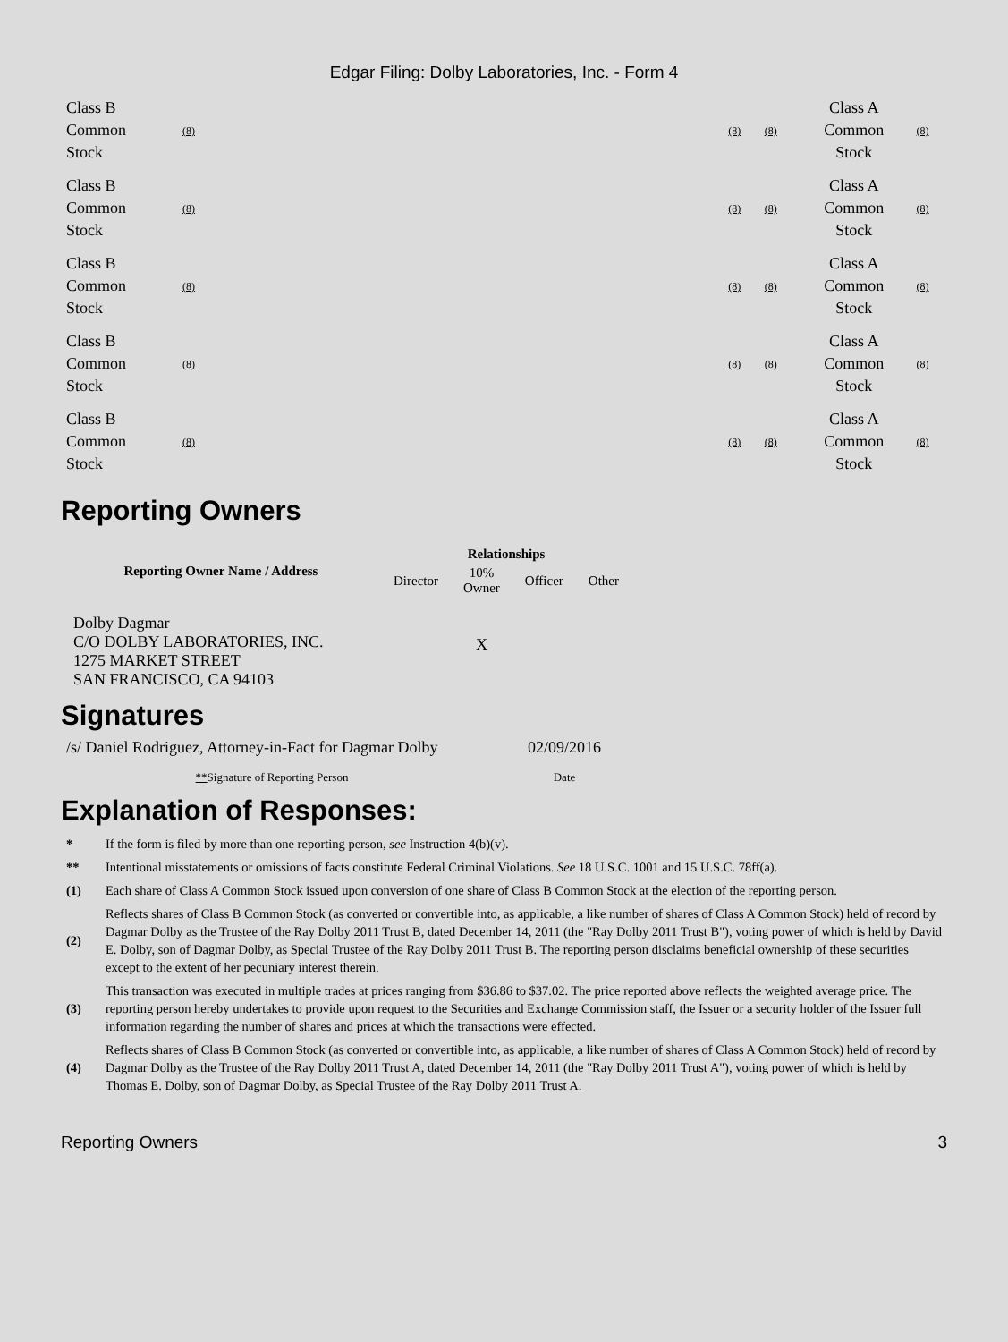Edgar Filing: Dolby Laboratories, Inc. - Form 4
| Class B Common Stock | (8) | | (8) | (8) | Class A Common Stock | (8) |
| Class B Common Stock | (8) | | (8) | (8) | Class A Common Stock | (8) |
| Class B Common Stock | (8) | | (8) | (8) | Class A Common Stock | (8) |
| Class B Common Stock | (8) | | (8) | (8) | Class A Common Stock | (8) |
| Class B Common Stock | (8) | | (8) | (8) | Class A Common Stock | (8) |
Reporting Owners
| Reporting Owner Name / Address | Relationships | | | |
| --- | --- | --- | --- | --- |
| | Director | 10% Owner | Officer | Other |
| Dolby Dagmar C/O DOLBY LABORATORIES, INC. 1275 MARKET STREET SAN FRANCISCO, CA 94103 | | X | | |
Signatures
| /s/ Daniel Rodriguez, Attorney-in-Fact for Dagmar Dolby | 02/09/2016 |
| ** Signature of Reporting Person | Date |
Explanation of Responses:
| * | If the form is filed by more than one reporting person, see Instruction 4(b)(v). |
| ** | Intentional misstatements or omissions of facts constitute Federal Criminal Violations. See 18 U.S.C. 1001 and 15 U.S.C. 78ff(a). |
| (1) | Each share of Class A Common Stock issued upon conversion of one share of Class B Common Stock at the election of the reporting person. |
| (2) | Reflects shares of Class B Common Stock (as converted or convertible into, as applicable, a like number of shares of Class A Common Stock) held of record by Dagmar Dolby as the Trustee of the Ray Dolby 2011 Trust B, dated December 14, 2011 (the "Ray Dolby 2011 Trust B"), voting power of which is held by David E. Dolby, son of Dagmar Dolby, as Special Trustee of the Ray Dolby 2011 Trust B. The reporting person disclaims beneficial ownership of these securities except to the extent of her pecuniary interest therein. |
| (3) | This transaction was executed in multiple trades at prices ranging from $36.86 to $37.02. The price reported above reflects the weighted average price. The reporting person hereby undertakes to provide upon request to the Securities and Exchange Commission staff, the Issuer or a security holder of the Issuer full information regarding the number of shares and prices at which the transactions were effected. |
| (4) | Reflects shares of Class B Common Stock (as converted or convertible into, as applicable, a like number of shares of Class A Common Stock) held of record by Dagmar Dolby as the Trustee of the Ray Dolby 2011 Trust A, dated December 14, 2011 (the "Ray Dolby 2011 Trust A"), voting power of which is held by Thomas E. Dolby, son of Dagmar Dolby, as Special Trustee of the Ray Dolby 2011 Trust A. |
Reporting Owners 3